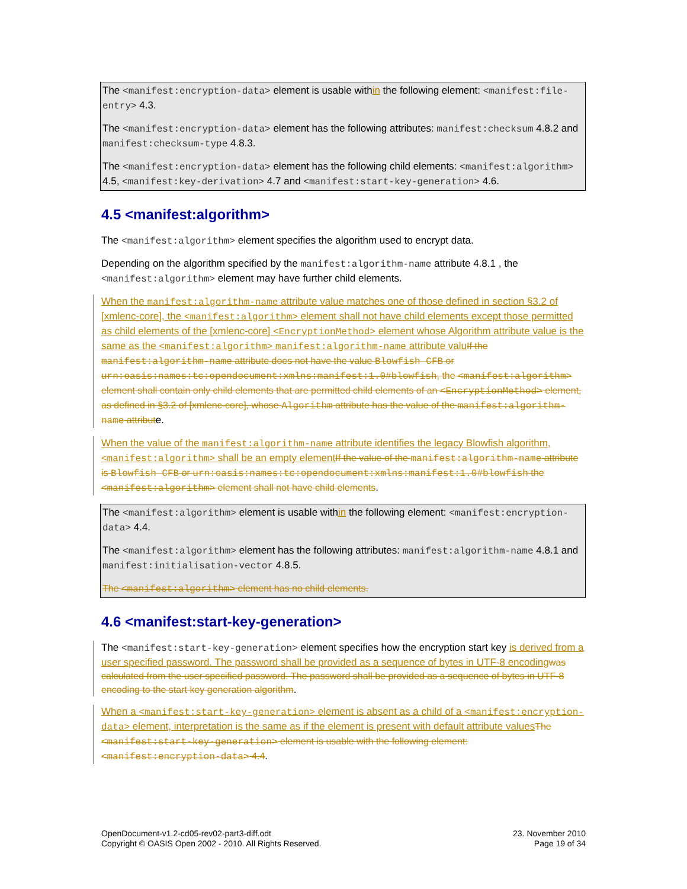The <manifest:encryption-data> element is usable within the following element: <manifest:file-entry> 4.3.
The <manifest:encryption-data> element has the following attributes: manifest:checksum 4.8.2 and manifest:checksum-type 4.8.3.
The <manifest:encryption-data> element has the following child elements: <manifest:algorithm> 4.5, <manifest:key-derivation> 4.7 and <manifest:start-key-generation> 4.6.
4.5 <manifest:algorithm>
The <manifest:algorithm> element specifies the algorithm used to encrypt data.
Depending on the algorithm specified by the manifest:algorithm-name attribute 4.8.1 , the <manifest:algorithm> element may have further child elements.
When the manifest:algorithm-name attribute value matches one of those defined in section §3.2 of [xmlenc-core], the <manifest:algorithm> element shall not have child elements except those permitted as child elements of the [xmlenc-core] <EncryptionMethod> element whose Algorithm attribute value is the same as the <manifest:algorithm> manifest:algorithm-name attribute valu If the manifest:algorithm-name attribute does not have the value Blowfish CFB or urn:oasis:names:tc:opendocument:xmlns:manifest:1.0#blowfish, the <manifest:algorithm> element shall contain only child elements that are permitted child elements of an <EncryptionMethod> element, as defined in §3.2 of [xmlenc-core], whose Algorithm attribute has the value of the manifest:algorithm-name attribute.
When the value of the manifest:algorithm-name attribute identifies the legacy Blowfish algorithm, <manifest:algorithm> shall be an empty element If the value of the manifest:algorithm-name attribute is Blowfish CFB or urn:oasis:names:tc:opendocument:xmlns:manifest:1.0#blowfish the <manifest:algorithm> element shall not have child elements.
The <manifest:algorithm> element is usable within the following element: <manifest:encryption-data> 4.4.
The <manifest:algorithm> element has the following attributes: manifest:algorithm-name 4.8.1 and manifest:initialisation-vector 4.8.5.
The <manifest:algorithm> element has no child elements.
4.6 <manifest:start-key-generation>
The <manifest:start-key-generation> element specifies how the encryption start key is derived from a user specified password. The password shall be provided as a sequence of bytes in UTF-8 encoding was calculated from the user specified password. The password shall be provided as a sequence of bytes in UTF-8 encoding to the start key generation algorithm.
When a <manifest:start-key-generation> element is absent as a child of a <manifest:encryption-data> element, interpretation is the same as if the element is present with default attribute values The <manifest:start-key-generation> element is usable with the following element: <manifest:encryption-data> 4.4.
OpenDocument-v1.2-cd05-rev02-part3-diff.odt
Copyright © OASIS Open 2002 - 2010. All Rights Reserved.
23. November 2010
Page 19 of 34